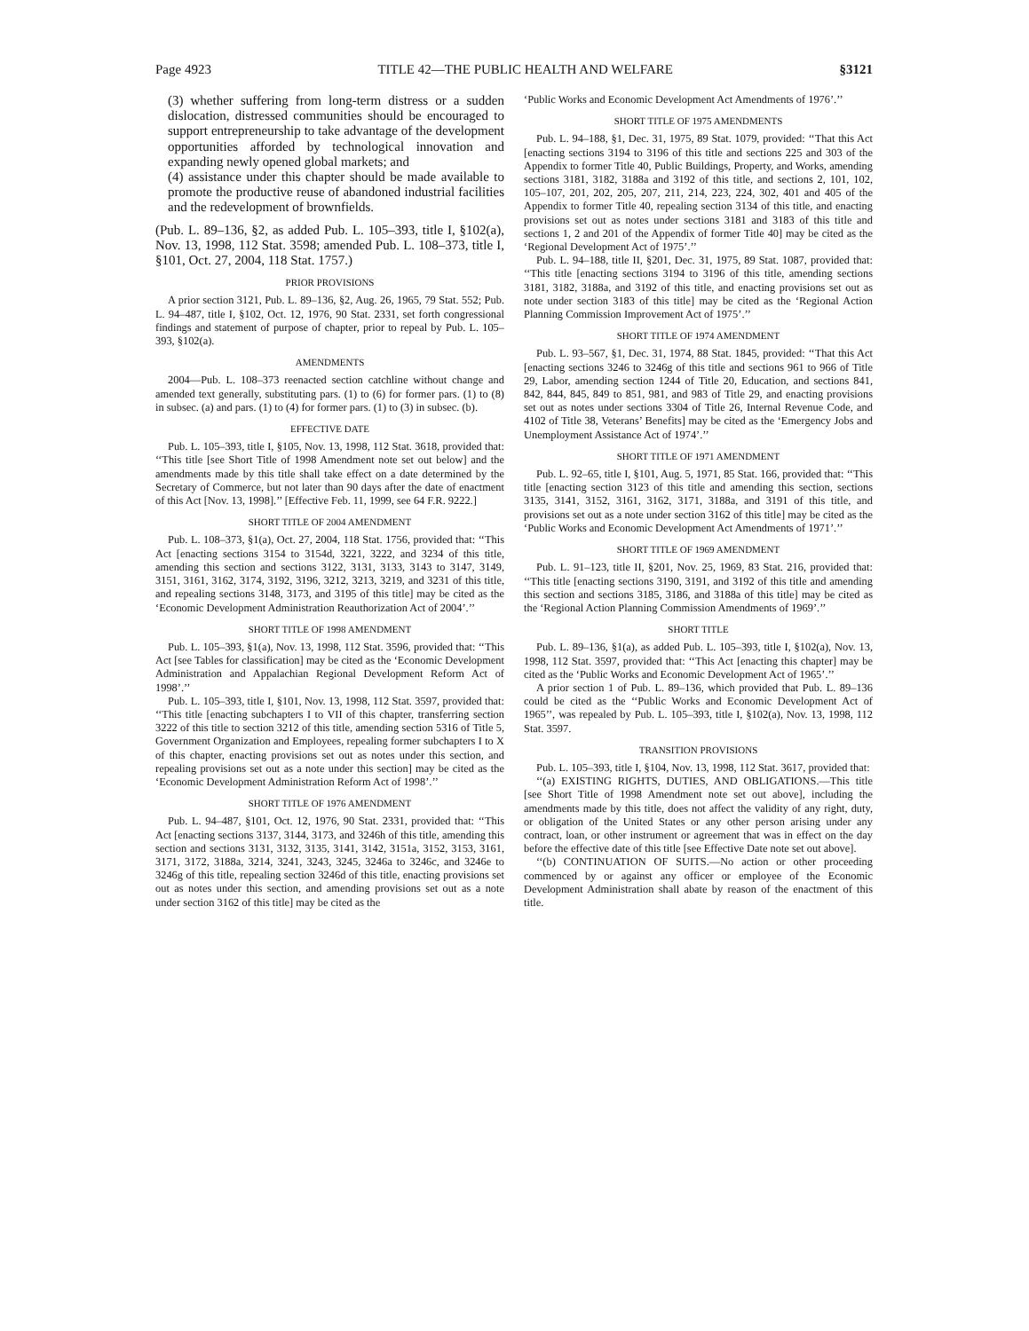Page 4923 TITLE 42—THE PUBLIC HEALTH AND WELFARE §3121
(3) whether suffering from long-term distress or a sudden dislocation, distressed communities should be encouraged to support entrepreneurship to take advantage of the development opportunities afforded by technological innovation and expanding newly opened global markets; and
(4) assistance under this chapter should be made available to promote the productive reuse of abandoned industrial facilities and the redevelopment of brownfields.
(Pub. L. 89–136, §2, as added Pub. L. 105–393, title I, §102(a), Nov. 13, 1998, 112 Stat. 3598; amended Pub. L. 108–373, title I, §101, Oct. 27, 2004, 118 Stat. 1757.)
PRIOR PROVISIONS
A prior section 3121, Pub. L. 89–136, §2, Aug. 26, 1965, 79 Stat. 552; Pub. L. 94–487, title I, §102, Oct. 12, 1976, 90 Stat. 2331, set forth congressional findings and statement of purpose of chapter, prior to repeal by Pub. L. 105–393, §102(a).
AMENDMENTS
2004—Pub. L. 108–373 reenacted section catchline without change and amended text generally, substituting pars. (1) to (6) for former pars. (1) to (8) in subsec. (a) and pars. (1) to (4) for former pars. (1) to (3) in subsec. (b).
EFFECTIVE DATE
Pub. L. 105–393, title I, §105, Nov. 13, 1998, 112 Stat. 3618, provided that: ‘‘This title [see Short Title of 1998 Amendment note set out below] and the amendments made by this title shall take effect on a date determined by the Secretary of Commerce, but not later than 90 days after the date of enactment of this Act [Nov. 13, 1998].’’ [Effective Feb. 11, 1999, see 64 F.R. 9222.]
SHORT TITLE OF 2004 AMENDMENT
Pub. L. 108–373, §1(a), Oct. 27, 2004, 118 Stat. 1756, provided that: ‘‘This Act [enacting sections 3154 to 3154d, 3221, 3222, and 3234 of this title, amending this section and sections 3122, 3131, 3133, 3143 to 3147, 3149, 3151, 3161, 3162, 3174, 3192, 3196, 3212, 3213, 3219, and 3231 of this title, and repealing sections 3148, 3173, and 3195 of this title] may be cited as the ‘Economic Development Administration Reauthorization Act of 2004’.’’
SHORT TITLE OF 1998 AMENDMENT
Pub. L. 105–393, §1(a), Nov. 13, 1998, 112 Stat. 3596, provided that: ‘‘This Act [see Tables for classification] may be cited as the ‘Economic Development Administration and Appalachian Regional Development Reform Act of 1998’.’’
Pub. L. 105–393, title I, §101, Nov. 13, 1998, 112 Stat. 3597, provided that: ‘‘This title [enacting subchapters I to VII of this chapter, transferring section 3222 of this title to section 3212 of this title, amending section 5316 of Title 5, Government Organization and Employees, repealing former subchapters I to X of this chapter, enacting provisions set out as notes under this section, and repealing provisions set out as a note under this section] may be cited as the ‘Economic Development Administration Reform Act of 1998’.’’
SHORT TITLE OF 1976 AMENDMENT
Pub. L. 94–487, §101, Oct. 12, 1976, 90 Stat. 2331, provided that: ‘‘This Act [enacting sections 3137, 3144, 3173, and 3246h of this title, amending this section and sections 3131, 3132, 3135, 3141, 3142, 3151a, 3152, 3153, 3161, 3171, 3172, 3188a, 3214, 3241, 3243, 3245, 3246a to 3246c, and 3246e to 3246g of this title, repealing section 3246d of this title, enacting provisions set out as notes under this section, and amending provisions set out as a note under section 3162 of this title] may be cited as the
‘Public Works and Economic Development Act Amendments of 1976’.’’
SHORT TITLE OF 1975 AMENDMENTS
Pub. L. 94–188, §1, Dec. 31, 1975, 89 Stat. 1079, provided: ‘‘That this Act [enacting sections 3194 to 3196 of this title and sections 225 and 303 of the Appendix to former Title 40, Public Buildings, Property, and Works, amending sections 3181, 3182, 3188a and 3192 of this title, and sections 2, 101, 102, 105–107, 201, 202, 205, 207, 211, 214, 223, 224, 302, 401 and 405 of the Appendix to former Title 40, repealing section 3134 of this title, and enacting provisions set out as notes under sections 3181 and 3183 of this title and sections 1, 2 and 201 of the Appendix of former Title 40] may be cited as the ‘Regional Development Act of 1975’.’’
Pub. L. 94–188, title II, §201, Dec. 31, 1975, 89 Stat. 1087, provided that: ‘‘This title [enacting sections 3194 to 3196 of this title, amending sections 3181, 3182, 3188a, and 3192 of this title, and enacting provisions set out as note under section 3183 of this title] may be cited as the ‘Regional Action Planning Commission Improvement Act of 1975’.’’
SHORT TITLE OF 1974 AMENDMENT
Pub. L. 93–567, §1, Dec. 31, 1974, 88 Stat. 1845, provided: ‘‘That this Act [enacting sections 3246 to 3246g of this title and sections 961 to 966 of Title 29, Labor, amending section 1244 of Title 20, Education, and sections 841, 842, 844, 845, 849 to 851, 981, and 983 of Title 29, and enacting provisions set out as notes under sections 3304 of Title 26, Internal Revenue Code, and 4102 of Title 38, Veterans’ Benefits] may be cited as the ‘Emergency Jobs and Unemployment Assistance Act of 1974’.’’
SHORT TITLE OF 1971 AMENDMENT
Pub. L. 92–65, title I, §101, Aug. 5, 1971, 85 Stat. 166, provided that: ‘‘This title [enacting section 3123 of this title and amending this section, sections 3135, 3141, 3152, 3161, 3162, 3171, 3188a, and 3191 of this title, and provisions set out as a note under section 3162 of this title] may be cited as the ‘Public Works and Economic Development Act Amendments of 1971’.’’
SHORT TITLE OF 1969 AMENDMENT
Pub. L. 91–123, title II, §201, Nov. 25, 1969, 83 Stat. 216, provided that: ‘‘This title [enacting sections 3190, 3191, and 3192 of this title and amending this section and sections 3185, 3186, and 3188a of this title] may be cited as the ‘Regional Action Planning Commission Amendments of 1969’.’’
SHORT TITLE
Pub. L. 89–136, §1(a), as added Pub. L. 105–393, title I, §102(a), Nov. 13, 1998, 112 Stat. 3597, provided that: ‘‘This Act [enacting this chapter] may be cited as the ‘Public Works and Economic Development Act of 1965’.’’
A prior section 1 of Pub. L. 89–136, which provided that Pub. L. 89–136 could be cited as the ‘‘Public Works and Economic Development Act of 1965’’, was repealed by Pub. L. 105–393, title I, §102(a), Nov. 13, 1998, 112 Stat. 3597.
TRANSITION PROVISIONS
Pub. L. 105–393, title I, §104, Nov. 13, 1998, 112 Stat. 3617, provided that:
‘‘(a) EXISTING RIGHTS, DUTIES, AND OBLIGATIONS.—This title [see Short Title of 1998 Amendment note set out above], including the amendments made by this title, does not affect the validity of any right, duty, or obligation of the United States or any other person arising under any contract, loan, or other instrument or agreement that was in effect on the day before the effective date of this title [see Effective Date note set out above].
‘‘(b) CONTINUATION OF SUITS.—No action or other proceeding commenced by or against any officer or employee of the Economic Development Administration shall abate by reason of the enactment of this title.